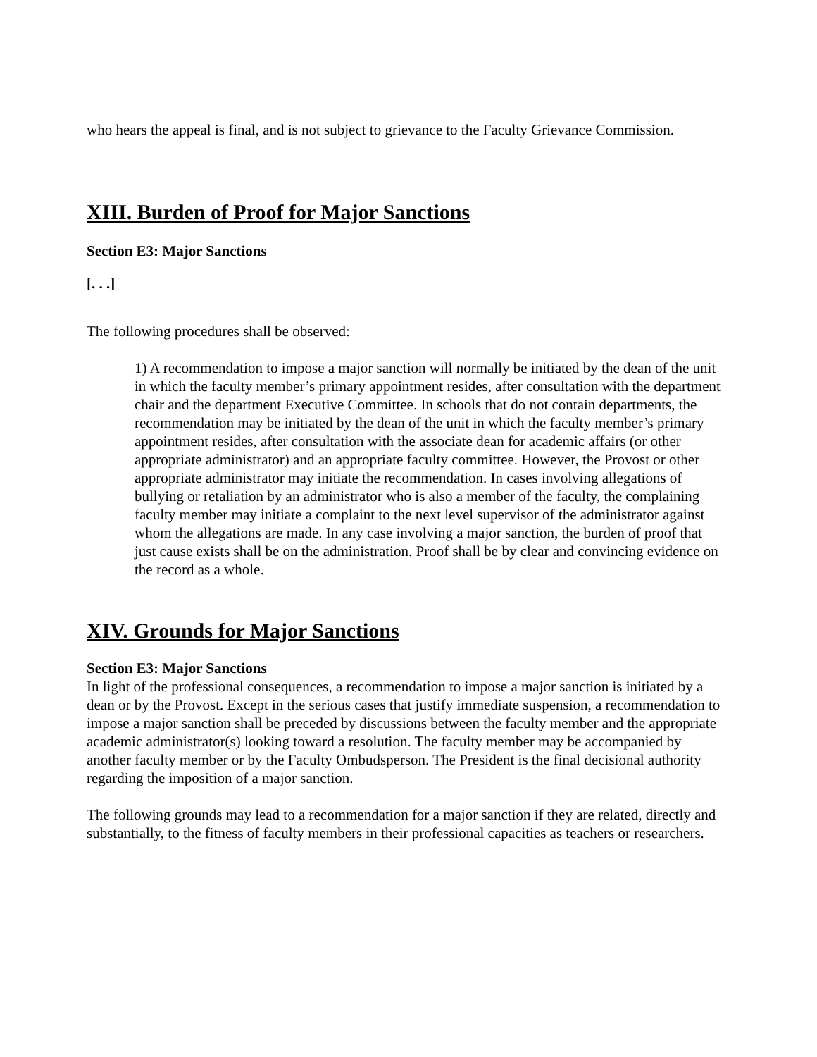who hears the appeal is final, and is not subject to grievance to the Faculty Grievance Commission.
XIII. Burden of Proof for Major Sanctions
Section E3: Major Sanctions
[. . .]
The following procedures shall be observed:
1) A recommendation to impose a major sanction will normally be initiated by the dean of the unit in which the faculty member’s primary appointment resides, after consultation with the department chair and the department Executive Committee. In schools that do not contain departments, the recommendation may be initiated by the dean of the unit in which the faculty member’s primary appointment resides, after consultation with the associate dean for academic affairs (or other appropriate administrator) and an appropriate faculty committee. However, the Provost or other appropriate administrator may initiate the recommendation. In cases involving allegations of bullying or retaliation by an administrator who is also a member of the faculty, the complaining faculty member may initiate a complaint to the next level supervisor of the administrator against whom the allegations are made. In any case involving a major sanction, the burden of proof that just cause exists shall be on the administration. Proof shall be by clear and convincing evidence on the record as a whole.
XIV. Grounds for Major Sanctions
Section E3: Major Sanctions
In light of the professional consequences, a recommendation to impose a major sanction is initiated by a dean or by the Provost. Except in the serious cases that justify immediate suspension, a recommendation to impose a major sanction shall be preceded by discussions between the faculty member and the appropriate academic administrator(s) looking toward a resolution. The faculty member may be accompanied by another faculty member or by the Faculty Ombudsperson. The President is the final decisional authority regarding the imposition of a major sanction.
The following grounds may lead to a recommendation for a major sanction if they are related, directly and substantially, to the fitness of faculty members in their professional capacities as teachers or researchers.